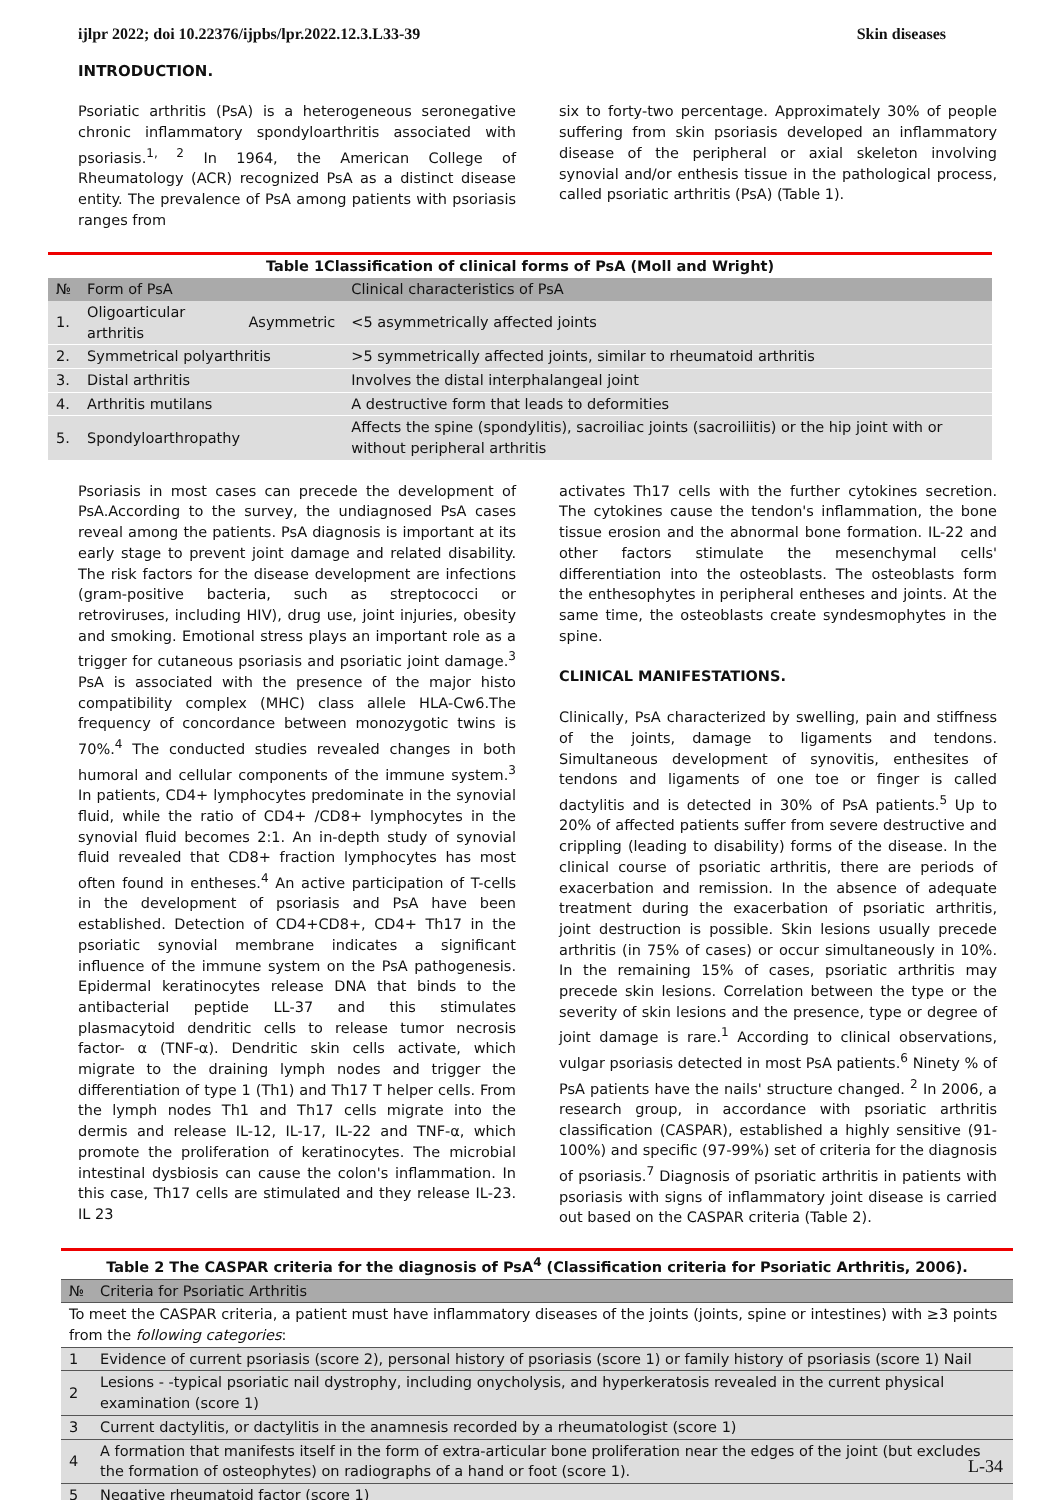ijlpr 2022; doi 10.22376/ijpbs/lpr.2022.12.3.L33-39 Skin diseases
INTRODUCTION.
Psoriatic arthritis (PsA) is a heterogeneous seronegative chronic inflammatory spondyloarthritis associated with psoriasis.<sup>1, 2</sup> In 1964, the American College of Rheumatology (ACR) recognized PsA as a distinct disease entity. The prevalence of PsA among patients with psoriasis ranges from
six to forty-two percentage. Approximately 30% of people suffering from skin psoriasis developed an inflammatory disease of the peripheral or axial skeleton involving synovial and/or enthesis tissue in the pathological process, called psoriatic arthritis (PsA) (Table 1).
| Table 1Classification of clinical forms of PsA (Moll and Wright) | | | |
| № | Form of PsA | | Clinical characteristics of PsA |
| 1. | Oligoarticular arthritis | Asymmetric | <5 asymmetrically affected joints |
| 2. | Symmetrical polyarthritis | | >5 symmetrically affected joints, similar to rheumatoid arthritis |
| 3. | Distal arthritis | | Involves the distal interphalangeal joint |
| 4. | Arthritis mutilans | | A destructive form that leads to deformities |
| 5. | Spondyloarthropathy | | Affects the spine (spondylitis), sacroiliac joints (sacroiliitis) or the hip joint with or without peripheral arthritis |
Psoriasis in most cases can precede the development of PsA.According to the survey, the undiagnosed PsA cases reveal among the patients. PsA diagnosis is important at its early stage to prevent joint damage and related disability. The risk factors for the disease development are infections (gram-positive bacteria, such as streptococci or retroviruses, including HIV), drug use, joint injuries, obesity and smoking. Emotional stress plays an important role as a trigger for cutaneous psoriasis and psoriatic joint damage.<sup>3</sup> PsA is associated with the presence of the major histo compatibility complex (MHC) class allele HLA-Cw6.The frequency of concordance between monozygotic twins is 70%.<sup>4</sup> The conducted studies revealed changes in both humoral and cellular components of the immune system.<sup>3</sup> In patients, CD4+ lymphocytes predominate in the synovial fluid, while the ratio of CD4+ /CD8+ lymphocytes in the synovial fluid becomes 2:1. An in-depth study of synovial fluid revealed that CD8+ fraction lymphocytes has most often found in entheses.<sup>4</sup> An active participation of T-cells in the development of psoriasis and PsA have been established. Detection of CD4+CD8+, CD4+ Th17 in the psoriatic synovial membrane indicates a significant influence of the immune system on the PsA pathogenesis. Epidermal keratinocytes release DNA that binds to the antibacterial peptide LL-37 and this stimulates plasmacytoid dendritic cells to release tumor necrosis factor- α (TNF-α). Dendritic skin cells activate, which migrate to the draining lymph nodes and trigger the differentiation of type 1 (Th1) and Th17 T helper cells. From the lymph nodes Th1 and Th17 cells migrate into the dermis and release IL-12, IL-17, IL-22 and TNF-α, which promote the proliferation of keratinocytes. The microbial intestinal dysbiosis can cause the colon's inflammation. In this case, Th17 cells are stimulated and they release IL-23. IL 23
activates Th17 cells with the further cytokines secretion. The cytokines cause the tendon's inflammation, the bone tissue erosion and the abnormal bone formation. IL-22 and other factors stimulate the mesenchymal cells' differentiation into the osteoblasts. The osteoblasts form the enthesophytes in peripheral entheses and joints. At the same time, the osteoblasts create syndesmophytes in the spine.
CLINICAL MANIFESTATIONS.
Clinically, PsA characterized by swelling, pain and stiffness of the joints, damage to ligaments and tendons. Simultaneous development of synovitis, enthesites of tendons and ligaments of one toe or finger is called dactylitis and is detected in 30% of PsA patients.<sup>5</sup> Up to 20% of affected patients suffer from severe destructive and crippling (leading to disability) forms of the disease. In the clinical course of psoriatic arthritis, there are periods of exacerbation and remission. In the absence of adequate treatment during the exacerbation of psoriatic arthritis, joint destruction is possible. Skin lesions usually precede arthritis (in 75% of cases) or occur simultaneously in 10%. In the remaining 15% of cases, psoriatic arthritis may precede skin lesions. Correlation between the type or the severity of skin lesions and the presence, type or degree of joint damage is rare.<sup>1</sup> According to clinical observations, vulgar psoriasis detected in most PsA patients.<sup>6</sup> Ninety % of PsA patients have the nails' structure changed. <sup>2</sup> In 2006, a research group, in accordance with psoriatic arthritis classification (CASPAR), established a highly sensitive (91-100%) and specific (97-99%) set of criteria for the diagnosis of psoriasis.<sup>7</sup> Diagnosis of psoriatic arthritis in patients with psoriasis with signs of inflammatory joint disease is carried out based on the CASPAR criteria (Table 2).
| Table 2 The CASPAR criteria for the diagnosis of PsA<sup>4</sup> (Classification criteria for Psoriatic Arthritis, 2006). | |
| № | Criteria for Psoriatic Arthritis |
| To meet the CASPAR criteria, a patient must have inflammatory diseases of the joints (joints, spine or intestines) with ≥3 points from the following categories : | |
| 1 | Evidence of current psoriasis (score 2), personal history of psoriasis (score 1) or family history of psoriasis (score 1) Nail |
| 2 | Lesions - -typical psoriatic nail dystrophy, including onycholysis, and hyperkeratosis revealed in the current physical examination (score 1) |
| 3 | Current dactylitis, or dactylitis in the anamnesis recorded by a rheumatologist (score 1) |
| 4 | A formation that manifests itself in the form of extra-articular bone proliferation near the edges of the joint (but excludes the formation of osteophytes) on radiographs of a hand or foot (score 1). |
| 5 | Negative rheumatoid factor (score 1) |
L-34